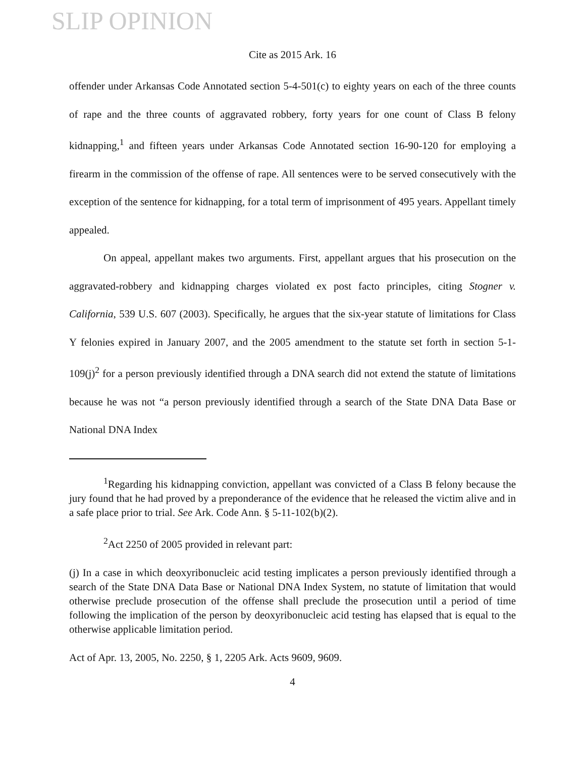SLIP OPINION
Cite as 2015 Ark. 16
offender under Arkansas Code Annotated section 5-4-501(c) to eighty years on each of the three counts of rape and the three counts of aggravated robbery, forty years for one count of Class B felony kidnapping,<sup>1</sup> and fifteen years under Arkansas Code Annotated section 16-90-120 for employing a firearm in the commission of the offense of rape. All sentences were to be served consecutively with the exception of the sentence for kidnapping, for a total term of imprisonment of 495 years. Appellant timely appealed.
On appeal, appellant makes two arguments. First, appellant argues that his prosecution on the aggravated-robbery and kidnapping charges violated ex post facto principles, citing Stogner v. California, 539 U.S. 607 (2003). Specifically, he argues that the six-year statute of limitations for Class Y felonies expired in January 2007, and the 2005 amendment to the statute set forth in section 5-1-109(j)<sup>2</sup> for a person previously identified through a DNA search did not extend the statute of limitations because he was not “a person previously identified through a search of the State DNA Data Base or National DNA Index
<sup>1</sup> Regarding his kidnapping conviction, appellant was convicted of a Class B felony because the jury found that he had proved by a preponderance of the evidence that he released the victim alive and in a safe place prior to trial. See Ark. Code Ann. § 5-11-102(b)(2).
<sup>2</sup> Act 2250 of 2005 provided in relevant part:
(j) In a case in which deoxyribonucleic acid testing implicates a person previously identified through a search of the State DNA Data Base or National DNA Index System, no statute of limitation that would otherwise preclude prosecution of the offense shall preclude the prosecution until a period of time following the implication of the person by deoxyribonucleic acid testing has elapsed that is equal to the otherwise applicable limitation period.
Act of Apr. 13, 2005, No. 2250, § 1, 2205 Ark. Acts 9609, 9609.
4